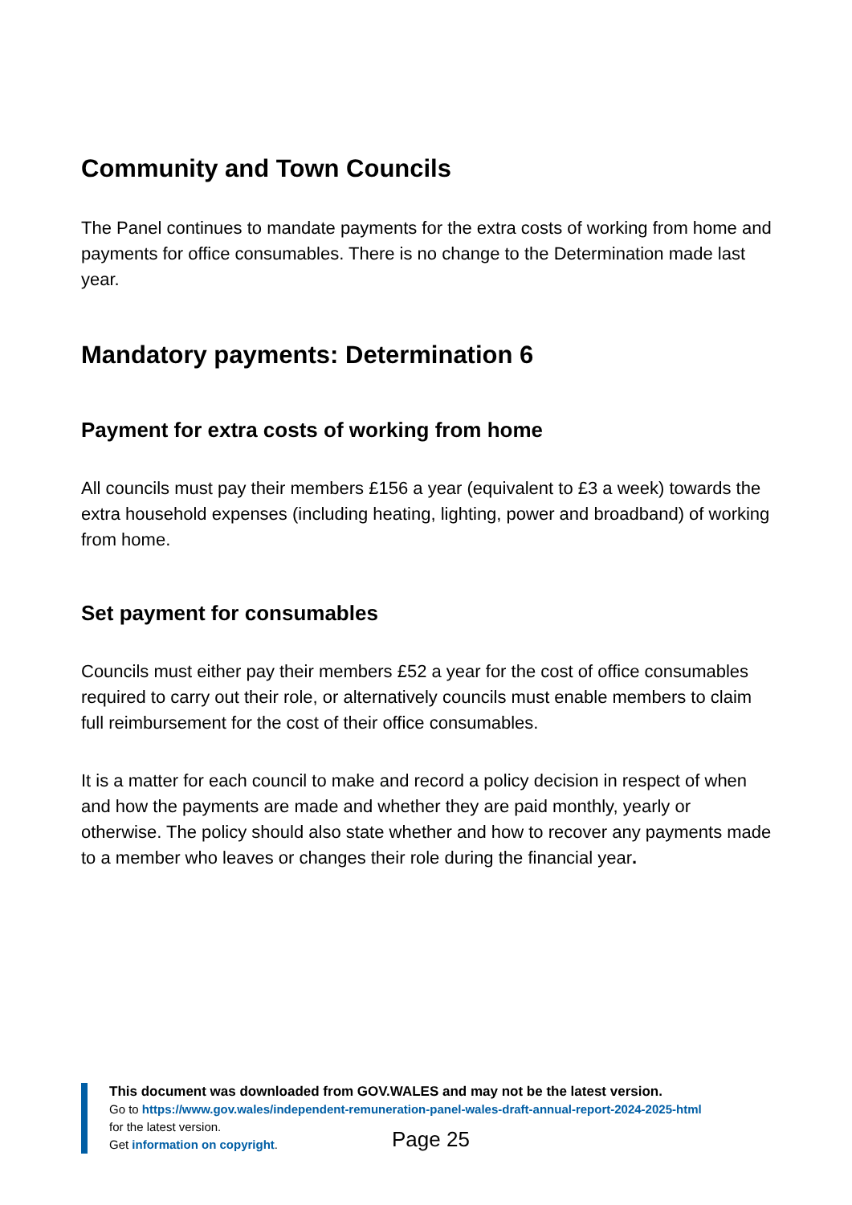Community and Town Councils
The Panel continues to mandate payments for the extra costs of working from home and payments for office consumables. There is no change to the Determination made last year.
Mandatory payments: Determination 6
Payment for extra costs of working from home
All councils must pay their members £156 a year (equivalent to £3 a week) towards the extra household expenses (including heating, lighting, power and broadband) of working from home.
Set payment for consumables
Councils must either pay their members £52 a year for the cost of office consumables required to carry out their role, or alternatively councils must enable members to claim full reimbursement for the cost of their office consumables.
It is a matter for each council to make and record a policy decision in respect of when and how the payments are made and whether they are paid monthly, yearly or otherwise. The policy should also state whether and how to recover any payments made to a member who leaves or changes their role during the financial year.
This document was downloaded from GOV.WALES and may not be the latest version.
Go to https://www.gov.wales/independent-remuneration-panel-wales-draft-annual-report-2024-2025-html
for the latest version.
Get information on copyright.
Page 25